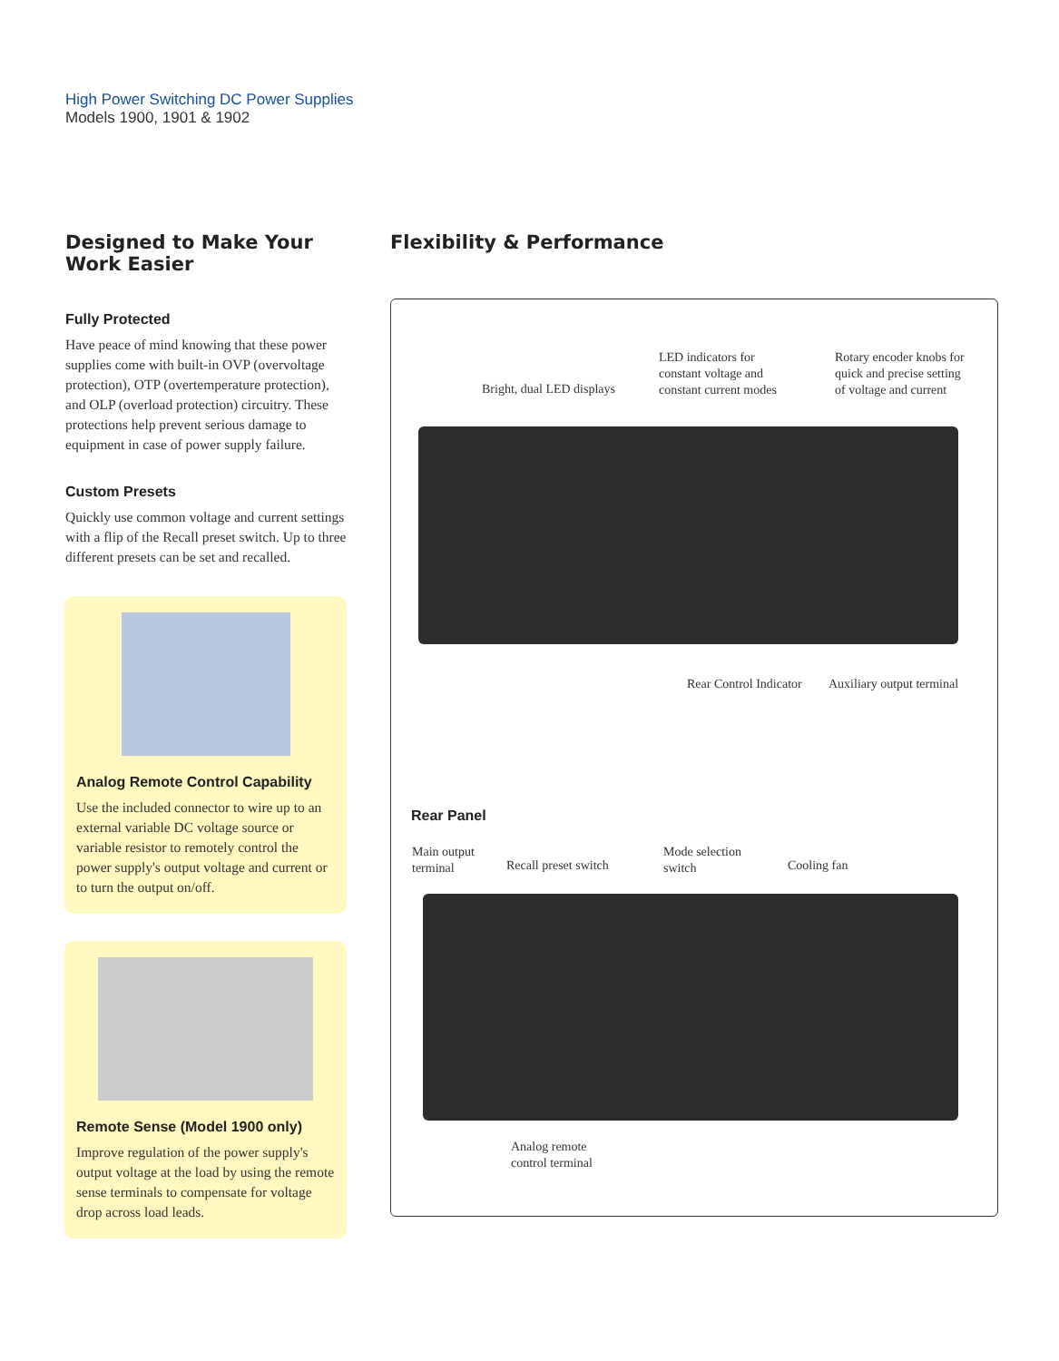High Power Switching DC Power Supplies
Models 1900, 1901 & 1902
Designed to Make Your Work Easier
Fully Protected
Have peace of mind knowing that these power supplies come with built-in OVP (overvoltage protection), OTP (overtemperature protection), and OLP (overload protection) circuitry. These protections help prevent serious damage to equipment in case of power supply failure.
Custom Presets
Quickly use common voltage and current settings with a flip of the Recall preset switch. Up to three different presets can be set and recalled.
Analog Remote Control Capability
Use the included connector to wire up to an external variable DC voltage source or variable resistor to remotely control the power supply's output voltage and current or to turn the output on/off.
Remote Sense (Model 1900 only)
Improve regulation of the power supply's output voltage at the load by using the remote sense terminals to compensate for voltage drop across load leads.
Flexibility & Performance
Bright, dual LED displays
LED indicators for
constant voltage and
constant current modes
Rotary encoder knobs for
quick and precise setting
of voltage and current
Rear Control Indicator Auxiliary output terminal
Rear Panel
Main output
terminal
Recall preset switch
Mode selection
switch
Cooling fan
Analog remote
control terminal